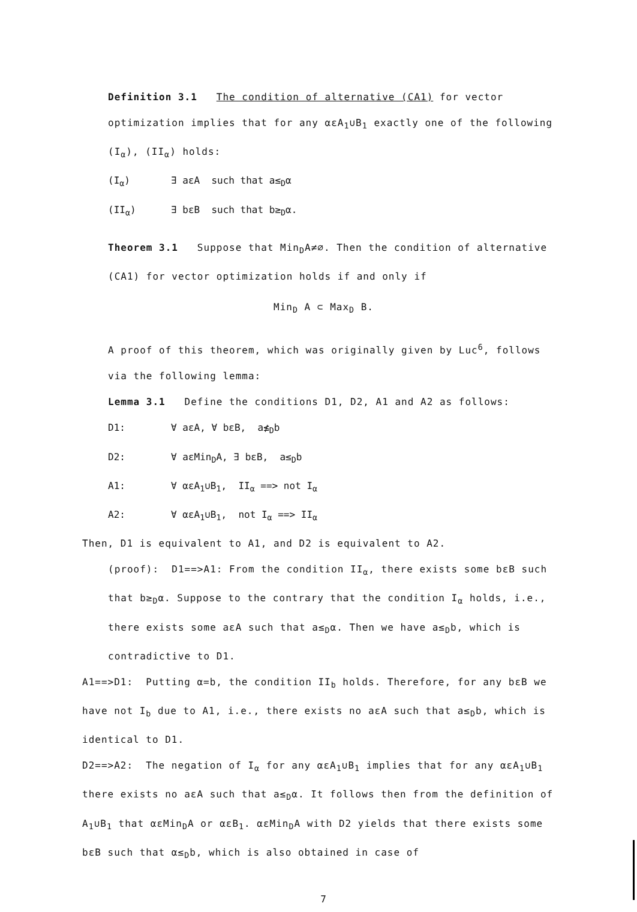Definition 3.1 The condition of alternative (CA1) for vector optimization implies that for any αεA<sub>1</sub>∪B<sub>1</sub> exactly one of the following (I<sub>α</sub>), (II<sub>α</sub>) holds:
(I<sub>α</sub>) ∃ aεA such that a≤<sub>D</sub>α
(II<sub>α</sub>) ∃ bεB such that b≥<sub>D</sub>α.
Theorem 3.1 Suppose that Min<sub>D</sub>A≠∅. Then the condition of alternative (CA1) for vector optimization holds if and only if
Min<sub>D</sub> A ⊂ Max<sub>D</sub> B.
A proof of this theorem, which was originally given by Luc<sup>6</sup>, follows via the following lemma:
Lemma 3.1 Define the conditions D1, D2, A1 and A2 as follows:
D1: ∀ aεA, ∀ bεB, a≰<sub>D</sub>b
D2: ∀ aεMin<sub>D</sub>A, ∃ bεB, a≤<sub>D</sub>b
A1: ∀ αεA<sub>1</sub>∪B<sub>1</sub>, II<sub>α</sub> ==> not I<sub>α</sub>
A2: ∀ αεA<sub>1</sub>∪B<sub>1</sub>, not I<sub>α</sub> ==> II<sub>α</sub>
Then, D1 is equivalent to A1, and D2 is equivalent to A2.
(proof): D1==>A1: From the condition II<sub>α</sub>, there exists some bεB such that b≥<sub>D</sub>α. Suppose to the contrary that the condition I<sub>α</sub> holds, i.e., there exists some aεA such that a≤<sub>D</sub>α. Then we have a≤<sub>D</sub>b, which is contradictive to D1.
A1==>D1: Putting α=b, the condition II<sub>b</sub> holds. Therefore, for any bεB we have not I<sub>b</sub> due to A1, i.e., there exists no aεA such that a≤<sub>D</sub>b, which is identical to D1.
D2==>A2: The negation of I<sub>α</sub> for any αεA<sub>1</sub>∪B<sub>1</sub> implies that for any αεA<sub>1</sub>∪B<sub>1</sub> there exists no aεA such that a≤<sub>D</sub>α. It follows then from the definition of A<sub>1</sub>∪B<sub>1</sub> that αεMin<sub>D</sub>A or αεB<sub>1</sub>. αεMin<sub>D</sub>A with D2 yields that there exists some bεB such that α≤<sub>D</sub>b, which is also obtained in case of
7